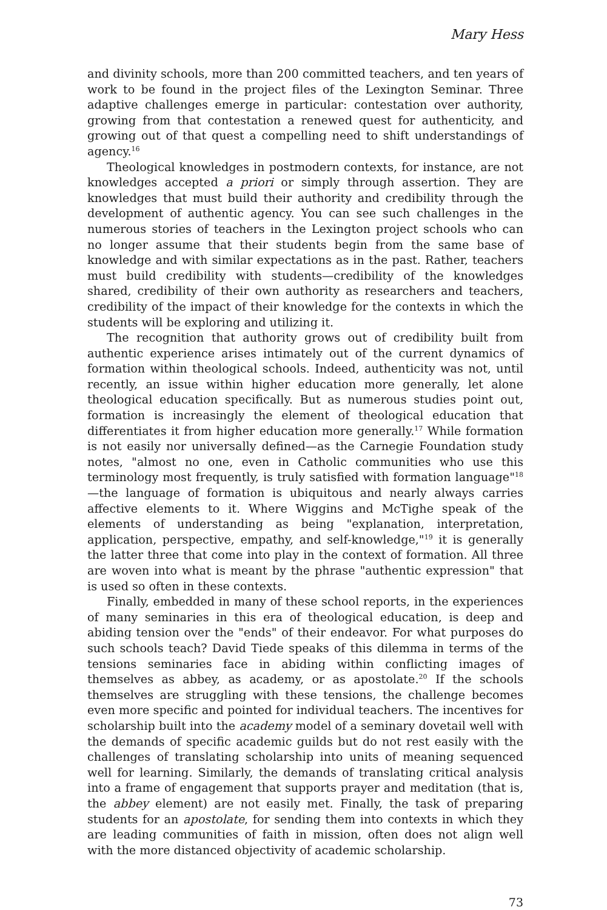Mary Hess
and divinity schools, more than 200 committed teachers, and ten years of work to be found in the project files of the Lexington Seminar. Three adaptive challenges emerge in particular: contestation over authority, growing from that contestation a renewed quest for authenticity, and growing out of that quest a compelling need to shift understandings of agency.<sup>16</sup>
Theological knowledges in postmodern contexts, for instance, are not knowledges accepted a priori or simply through assertion. They are knowledges that must build their authority and credibility through the development of authentic agency. You can see such challenges in the numerous stories of teachers in the Lexington project schools who can no longer assume that their students begin from the same base of knowledge and with similar expectations as in the past. Rather, teachers must build credibility with students—credibility of the knowledges shared, credibility of their own authority as researchers and teachers, credibility of the impact of their knowledge for the contexts in which the students will be exploring and utilizing it.
The recognition that authority grows out of credibility built from authentic experience arises intimately out of the current dynamics of formation within theological schools. Indeed, authenticity was not, until recently, an issue within higher education more generally, let alone theological education specifically. But as numerous studies point out, formation is increasingly the element of theological education that differentiates it from higher education more generally.<sup>17</sup> While formation is not easily nor universally defined—as the Carnegie Foundation study notes, "almost no one, even in Catholic communities who use this terminology most frequently, is truly satisfied with formation language"<sup>18</sup>—the language of formation is ubiquitous and nearly always carries affective elements to it. Where Wiggins and McTighe speak of the elements of understanding as being "explanation, interpretation, application, perspective, empathy, and self-knowledge,"<sup>19</sup> it is generally the latter three that come into play in the context of formation. All three are woven into what is meant by the phrase "authentic expression" that is used so often in these contexts.
Finally, embedded in many of these school reports, in the experiences of many seminaries in this era of theological education, is deep and abiding tension over the "ends" of their endeavor. For what purposes do such schools teach? David Tiede speaks of this dilemma in terms of the tensions seminaries face in abiding within conflicting images of themselves as abbey, as academy, or as apostolate.<sup>20</sup> If the schools themselves are struggling with these tensions, the challenge becomes even more specific and pointed for individual teachers. The incentives for scholarship built into the academy model of a seminary dovetail well with the demands of specific academic guilds but do not rest easily with the challenges of translating scholarship into units of meaning sequenced well for learning. Similarly, the demands of translating critical analysis into a frame of engagement that supports prayer and meditation (that is, the abbey element) are not easily met. Finally, the task of preparing students for an apostolate, for sending them into contexts in which they are leading communities of faith in mission, often does not align well with the more distanced objectivity of academic scholarship.
73